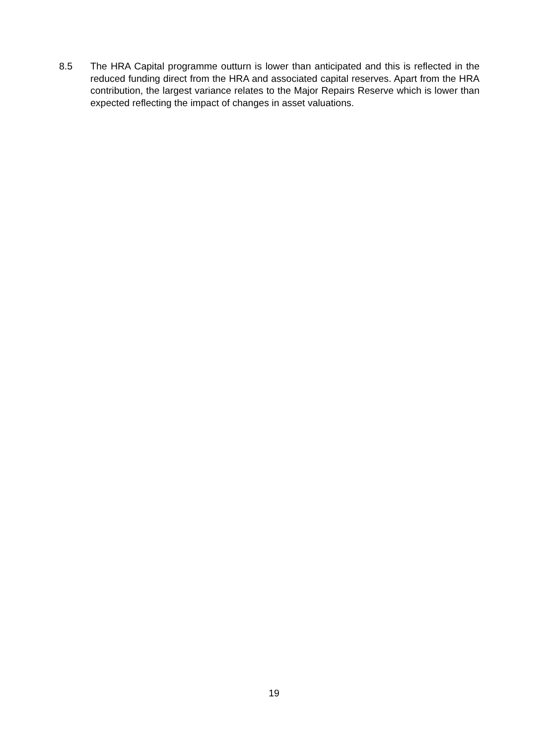8.5 The HRA Capital programme outturn is lower than anticipated and this is reflected in the reduced funding direct from the HRA and associated capital reserves. Apart from the HRA contribution, the largest variance relates to the Major Repairs Reserve which is lower than expected reflecting the impact of changes in asset valuations.
19